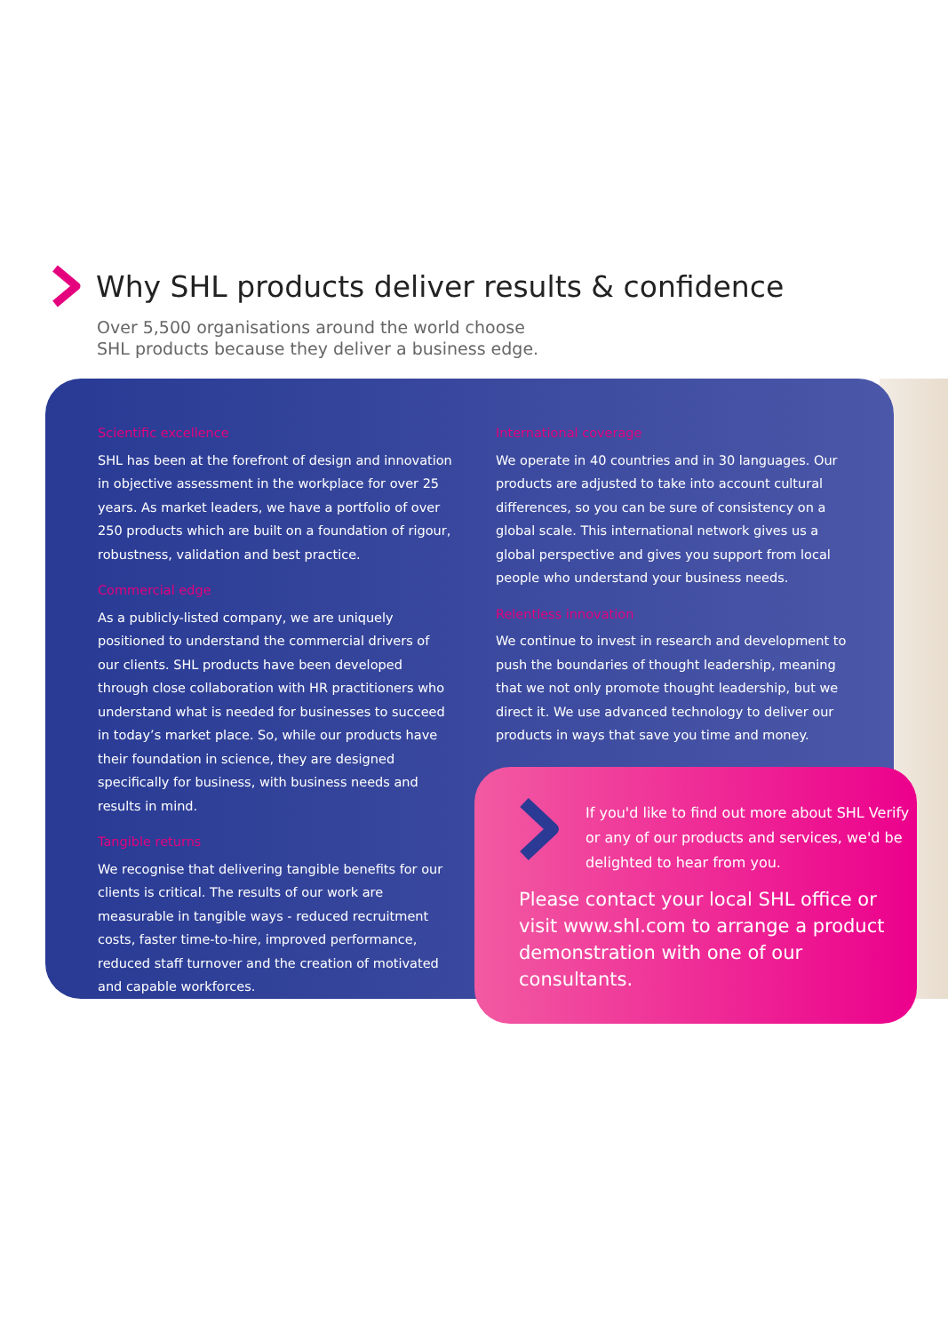Why SHL products deliver results & confidence
Over 5,500 organisations around the world choose
SHL products because they deliver a business edge.
Scientific excellence
SHL has been at the forefront of design and innovation in objective assessment in the workplace for over 25 years. As market leaders, we have a portfolio of over 250 products which are built on a foundation of rigour, robustness, validation and best practice.
Commercial edge
As a publicly-listed company, we are uniquely positioned to understand the commercial drivers of our clients. SHL products have been developed through close collaboration with HR practitioners who understand what is needed for businesses to succeed in today’s market place. So, while our products have their foundation in science, they are designed specifically for business, with business needs and results in mind.
Tangible returns
We recognise that delivering tangible benefits for our clients is critical. The results of our work are measurable in tangible ways - reduced recruitment costs, faster time-to-hire, improved performance, reduced staff turnover and the creation of motivated and capable workforces.
International coverage
We operate in 40 countries and in 30 languages. Our products are adjusted to take into account cultural differences, so you can be sure of consistency on a global scale. This international network gives us a global perspective and gives you support from local people who understand your business needs.
Relentless innovation
We continue to invest in research and development to push the boundaries of thought leadership, meaning that we not only promote thought leadership, but we direct it. We use advanced technology to deliver our products in ways that save you time and money.
If you'd like to find out more about SHL Verify or any of our products and services, we'd be delighted to hear from you.
Please contact your local SHL office or visit www.shl.com to arrange a product demonstration with one of our consultants.